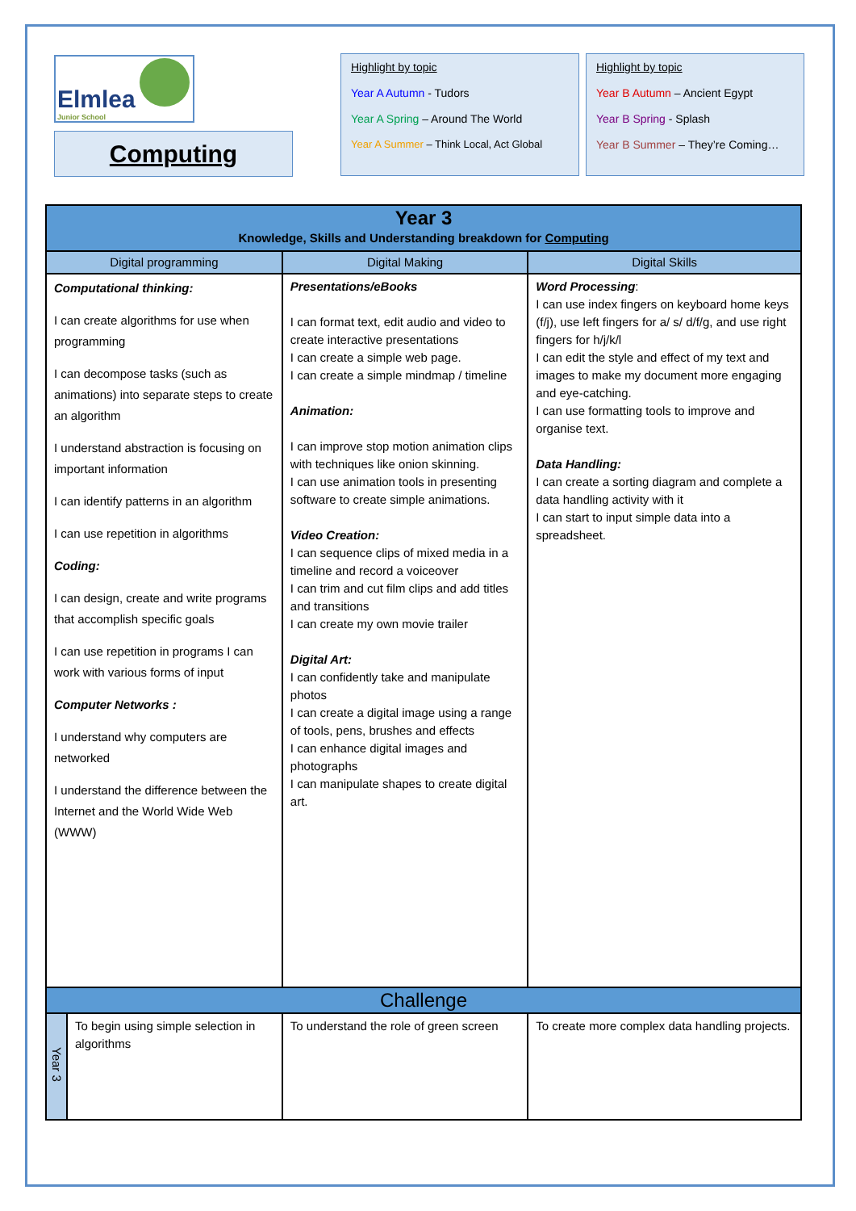Elmlea
Junior School
Computing
Highlight by topic
Year A Autumn - Tudors
Year A Spring – Around The World
Year A Summer – Think Local, Act Global
Highlight by topic
Year B Autumn – Ancient Egypt
Year B Spring - Splash
Year B Summer – They’re Coming…
| Year 3 Knowledge, Skills and Understanding breakdown for Computing | | | |
| --- | --- | --- | --- |
| Digital programming | | Digital Making | Digital Skills |
| Computational thinking: I can create algorithms for use when programming I can decompose tasks (such as animations) into separate steps to create an algorithm I understand abstraction is focusing on important information I can identify patterns in an algorithm I can use repetition in algorithms Coding: I can design, create and write programs that accomplish specific goals I can use repetition in programs I can work with various forms of input Computer Networks : I understand why computers are networked I understand the difference between the Internet and the World Wide Web (WWW) | | Presentations/eBooks I can format text, edit audio and video to create interactive presentations I can create a simple web page. I can create a simple mindmap / timeline Animation: I can improve stop motion animation clips with techniques like onion skinning. I can use animation tools in presenting software to create simple animations. Video Creation: I can sequence clips of mixed media in a timeline and record a voiceover I can trim and cut film clips and add titles and transitions I can create my own movie trailer Digital Art: I can confidently take and manipulate photos I can create a digital image using a range of tools, pens, brushes and effects I can enhance digital images and photographs I can manipulate shapes to create digital art. | Word Processing : I can use index fingers on keyboard home keys (f/j), use left fingers for a/ s/ d/f/g, and use right fingers for h/j/k/l I can edit the style and effect of my text and images to make my document more engaging and eye-catching. I can use formatting tools to improve and organise text. Data Handling: I can create a sorting diagram and complete a data handling activity with it I can start to input simple data into a spreadsheet. |
| Challenge | | | |
| Year 3 | To begin using simple selection in algorithms | To understand the role of green screen | To create more complex data handling projects. |